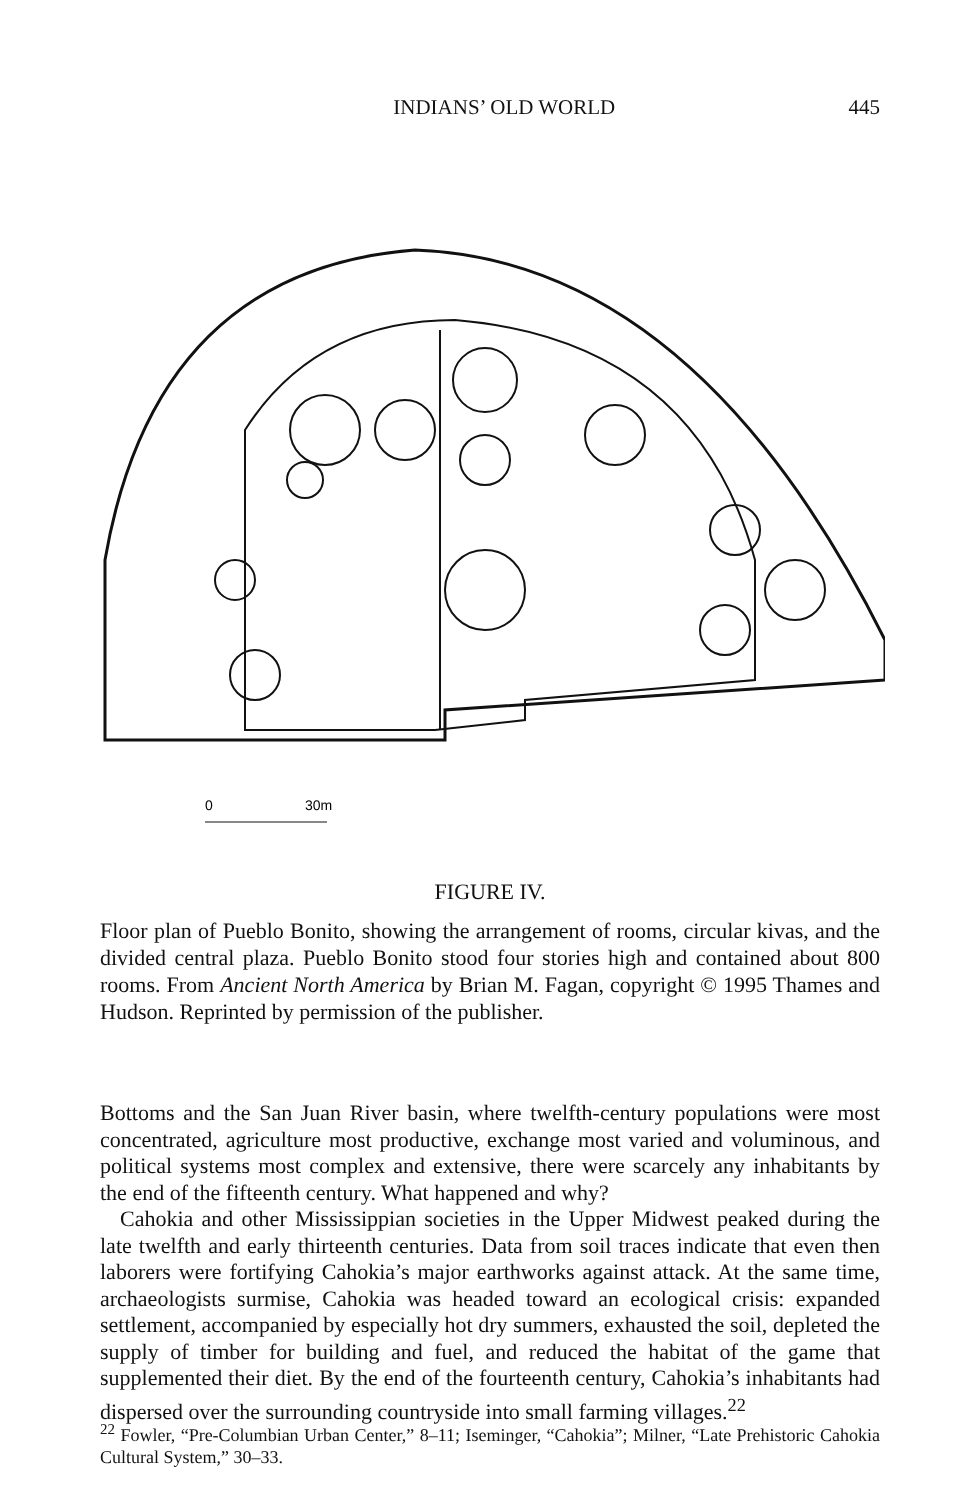INDIANS’ OLD WORLD 445
0
30m
FIGURE IV.
Floor plan of Pueblo Bonito, showing the arrangement of rooms, circular kivas, and the divided central plaza. Pueblo Bonito stood four stories high and contained about 800 rooms. From Ancient North America by Brian M. Fagan, copyright © 1995 Thames and Hudson. Reprinted by permission of the publisher.
Bottoms and the San Juan River basin, where twelfth-century populations were most concentrated, agriculture most productive, exchange most varied and voluminous, and political systems most complex and extensive, there were scarcely any inhabitants by the end of the fifteenth century. What happened and why?
Cahokia and other Mississippian societies in the Upper Midwest peaked during the late twelfth and early thirteenth centuries. Data from soil traces indicate that even then laborers were fortifying Cahokia’s major earthworks against attack. At the same time, archaeologists surmise, Cahokia was headed toward an ecological crisis: expanded settlement, accompanied by especially hot dry summers, exhausted the soil, depleted the supply of timber for building and fuel, and reduced the habitat of the game that supplemented their diet. By the end of the fourteenth century, Cahokia’s inhabitants had dispersed over the surrounding countryside into small farming villages.<sup>22</sup>
<sup>22</sup> Fowler, “Pre-Columbian Urban Center,” 8–11; Iseminger, “Cahokia”; Milner, “Late Prehistoric Cahokia Cultural System,” 30–33.